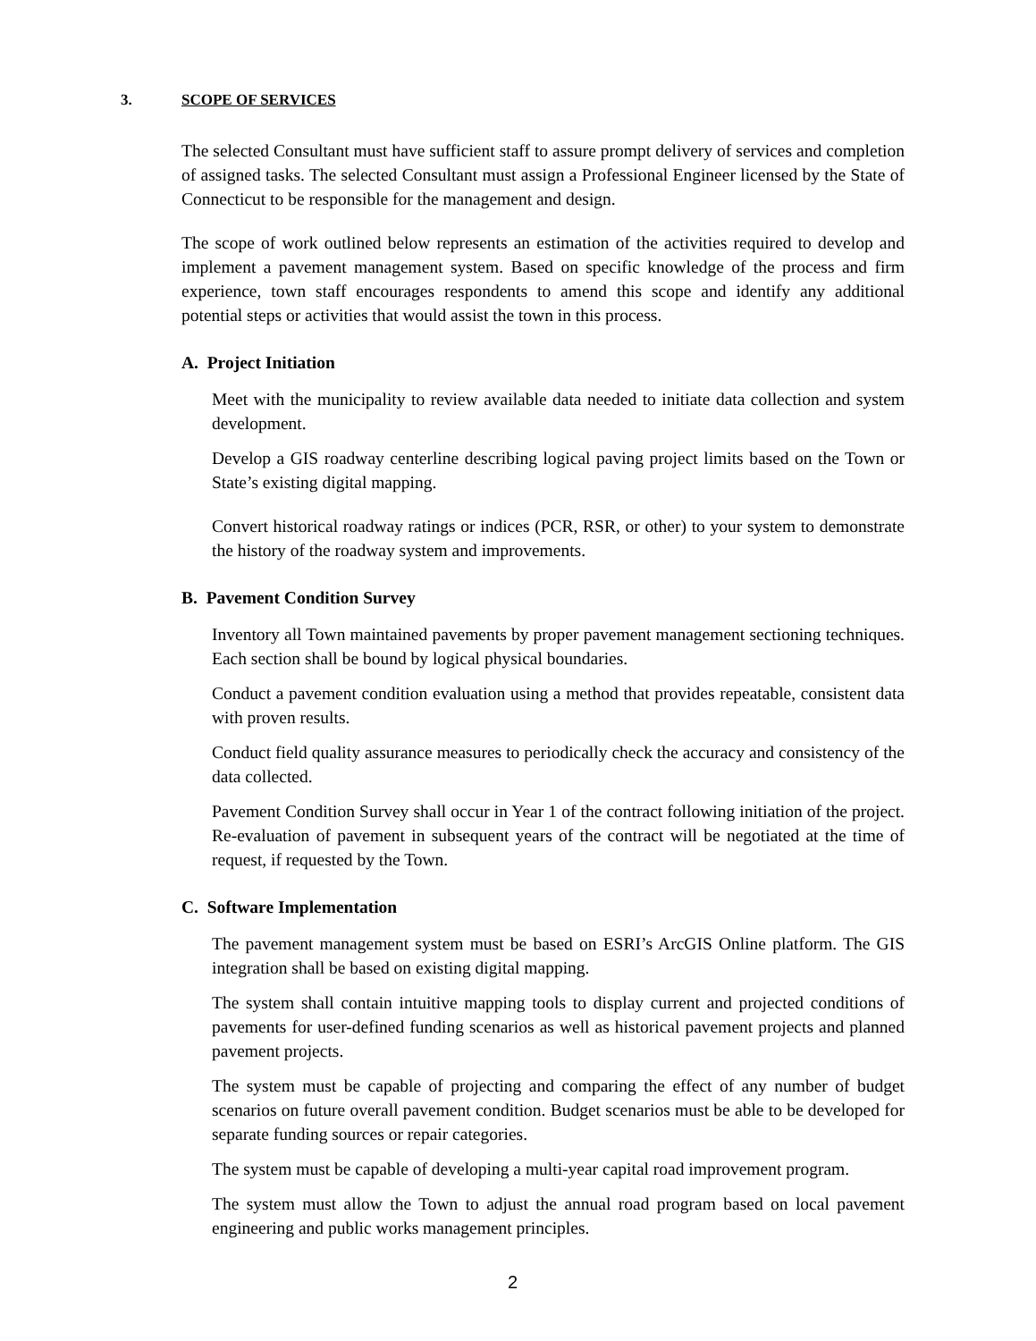3. SCOPE OF SERVICES
The selected Consultant must have sufficient staff to assure prompt delivery of services and completion of assigned tasks. The selected Consultant must assign a Professional Engineer licensed by the State of Connecticut to be responsible for the management and design.
The scope of work outlined below represents an estimation of the activities required to develop and implement a pavement management system. Based on specific knowledge of the process and firm experience, town staff encourages respondents to amend this scope and identify any additional potential steps or activities that would assist the town in this process.
A. Project Initiation
Meet with the municipality to review available data needed to initiate data collection and system development.
Develop a GIS roadway centerline describing logical paving project limits based on the Town or State’s existing digital mapping.
Convert historical roadway ratings or indices (PCR, RSR, or other) to your system to demonstrate the history of the roadway system and improvements.
B. Pavement Condition Survey
Inventory all Town maintained pavements by proper pavement management sectioning techniques. Each section shall be bound by logical physical boundaries.
Conduct a pavement condition evaluation using a method that provides repeatable, consistent data with proven results.
Conduct field quality assurance measures to periodically check the accuracy and consistency of the data collected.
Pavement Condition Survey shall occur in Year 1 of the contract following initiation of the project. Re-evaluation of pavement in subsequent years of the contract will be negotiated at the time of request, if requested by the Town.
C. Software Implementation
The pavement management system must be based on ESRI’s ArcGIS Online platform. The GIS integration shall be based on existing digital mapping.
The system shall contain intuitive mapping tools to display current and projected conditions of pavements for user-defined funding scenarios as well as historical pavement projects and planned pavement projects.
The system must be capable of projecting and comparing the effect of any number of budget scenarios on future overall pavement condition. Budget scenarios must be able to be developed for separate funding sources or repair categories.
The system must be capable of developing a multi-year capital road improvement program.
The system must allow the Town to adjust the annual road program based on local pavement engineering and public works management principles.
2